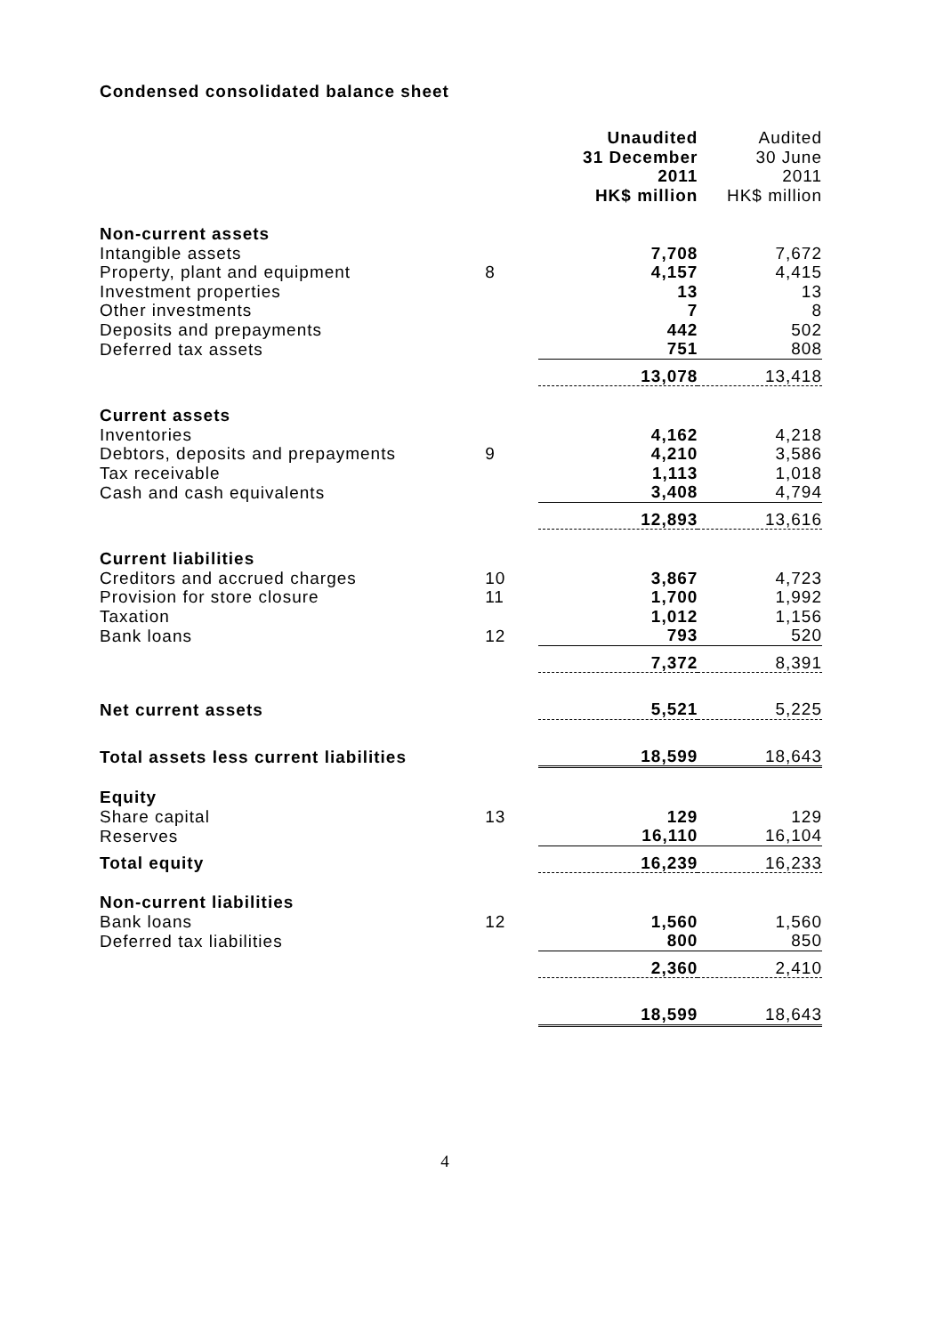Condensed consolidated balance sheet
| | | Unaudited 31 December 2011 HK$ million | Audited 30 June 2011 HK$ million |
| --- | --- | --- | --- |
| Non-current assets | | | |
| Intangible assets | | 7,708 | 7,672 |
| Property, plant and equipment | 8 | 4,157 | 4,415 |
| Investment properties | | 13 | 13 |
| Other investments | | 7 | 8 |
| Deposits and prepayments | | 442 | 502 |
| Deferred tax assets | | 751 | 808 |
| | | 13,078 | 13,418 |
| Current assets | | | |
| Inventories | | 4,162 | 4,218 |
| Debtors, deposits and prepayments | 9 | 4,210 | 3,586 |
| Tax receivable | | 1,113 | 1,018 |
| Cash and cash equivalents | | 3,408 | 4,794 |
| | | 12,893 | 13,616 |
| Current liabilities | | | |
| Creditors and accrued charges | 10 | 3,867 | 4,723 |
| Provision for store closure | 11 | 1,700 | 1,992 |
| Taxation | | 1,012 | 1,156 |
| Bank loans | 12 | 793 | 520 |
| | | 7,372 | 8,391 |
| Net current assets | | 5,521 | 5,225 |
| Total assets less current liabilities | | 18,599 | 18,643 |
| Equity | | | |
| Share capital | 13 | 129 | 129 |
| Reserves | | 16,110 | 16,104 |
| Total equity | | 16,239 | 16,233 |
| Non-current liabilities | | | |
| Bank loans | 12 | 1,560 | 1,560 |
| Deferred tax liabilities | | 800 | 850 |
| | | 2,360 | 2,410 |
| | | 18,599 | 18,643 |
4